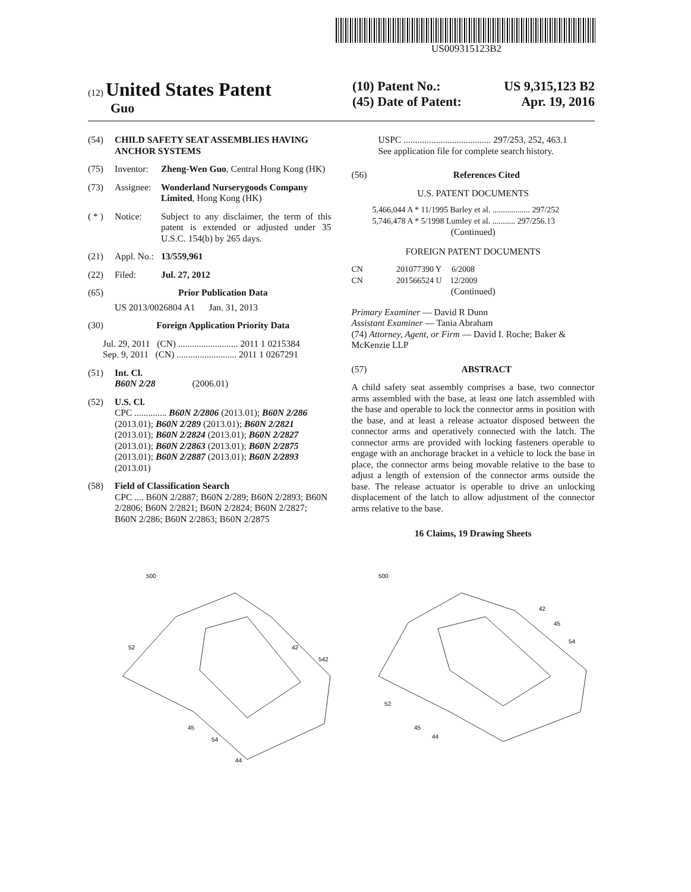US009315123B2
(12) United States Patent
Guo
(10) Patent No.: US 9,315,123 B2
(45) Date of Patent: Apr. 19, 2016
(54) CHILD SAFETY SEAT ASSEMBLIES HAVING ANCHOR SYSTEMS
(75) Inventor: Zheng-Wen Guo, Central Hong Kong (HK)
(73) Assignee: Wonderland Nurserygoods Company Limited, Hong Kong (HK)
( * ) Notice: Subject to any disclaimer, the term of this patent is extended or adjusted under 35 U.S.C. 154(b) by 265 days.
(21) Appl. No.: 13/559,961
(22) Filed: Jul. 27, 2012
(65) Prior Publication Data
US 2013/0026804 A1 Jan. 31, 2013
(30) Foreign Application Priority Data
Jul. 29, 2011 (CN) .......................... 2011 1 0215384
Sep. 9, 2011 (CN) .......................... 2011 1 0267291
(51) Int. Cl.
B60N 2/28 (2006.01)
(52) U.S. Cl.
CPC .............. B60N 2/2806 (2013.01); B60N 2/286 (2013.01); B60N 2/289 (2013.01); B60N 2/2821 (2013.01); B60N 2/2824 (2013.01); B60N 2/2827 (2013.01); B60N 2/2863 (2013.01); B60N 2/2875 (2013.01); B60N 2/2887 (2013.01); B60N 2/2893 (2013.01)
(58) Field of Classification Search
CPC .... B60N 2/2887; B60N 2/289; B60N 2/2893; B60N 2/2806; B60N 2/2821; B60N 2/2824; B60N 2/2827; B60N 2/286; B60N 2/2863; B60N 2/2875
USPC ...................................... 297/253, 252, 463.1
See application file for complete search history.
(56) References Cited
U.S. PATENT DOCUMENTS
5,466,044 A * 11/1995 Barley et al. .................. 297/252
5,746,478 A * 5/1998 Lumley et al. ........... 297/256.13
(Continued)
FOREIGN PATENT DOCUMENTS
CN 201077390 Y 6/2008
CN 201566524 U 12/2009
(Continued)
Primary Examiner — David R Dunn
Assistant Examiner — Tania Abraham
(74) Attorney, Agent, or Firm — David I. Roche; Baker & McKenzie LLP
(57) ABSTRACT
A child safety seat assembly comprises a base, two connector arms assembled with the base, at least one latch assembled with the base and operable to lock the connector arms in position with the base, and at least a release actuator disposed between the connector arms and operatively connected with the latch. The connector arms are provided with locking fasteners operable to engage with an anchorage bracket in a vehicle to lock the base in place, the connector arms being movable relative to the base to adjust a length of extension of the connector arms outside the base. The release actuator is operable to drive an unlocking displacement of the latch to allow adjustment of the connector arms relative to the base.
16 Claims, 19 Drawing Sheets
500
52
42
542
45
54
44
500
42
45
54
52
45
44